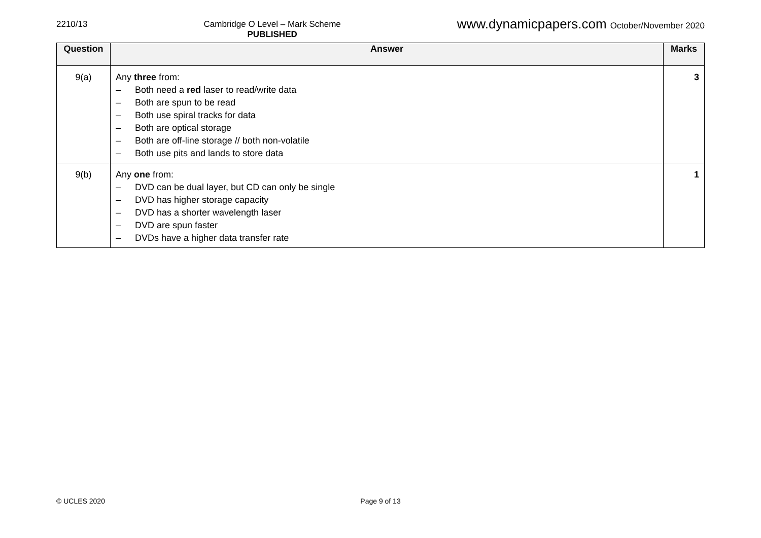2210/13 Cambridge O Level – Mark Scheme
PUBLISHED
www.dynamicpapers.com October/November 2020
| Question | Answer | Marks |
| --- | --- | --- |
| 9(a) | Any three from: – Both need a red laser to read/write data – Both are spun to be read – Both use spiral tracks for data – Both are optical storage – Both are off-line storage // both non-volatile – Both use pits and lands to store data | 3 |
| 9(b) | Any one from: – DVD can be dual layer, but CD can only be single – DVD has higher storage capacity – DVD has a shorter wavelength laser – DVD are spun faster – DVDs have a higher data transfer rate | 1 |
© UCLES 2020 Page 9 of 13